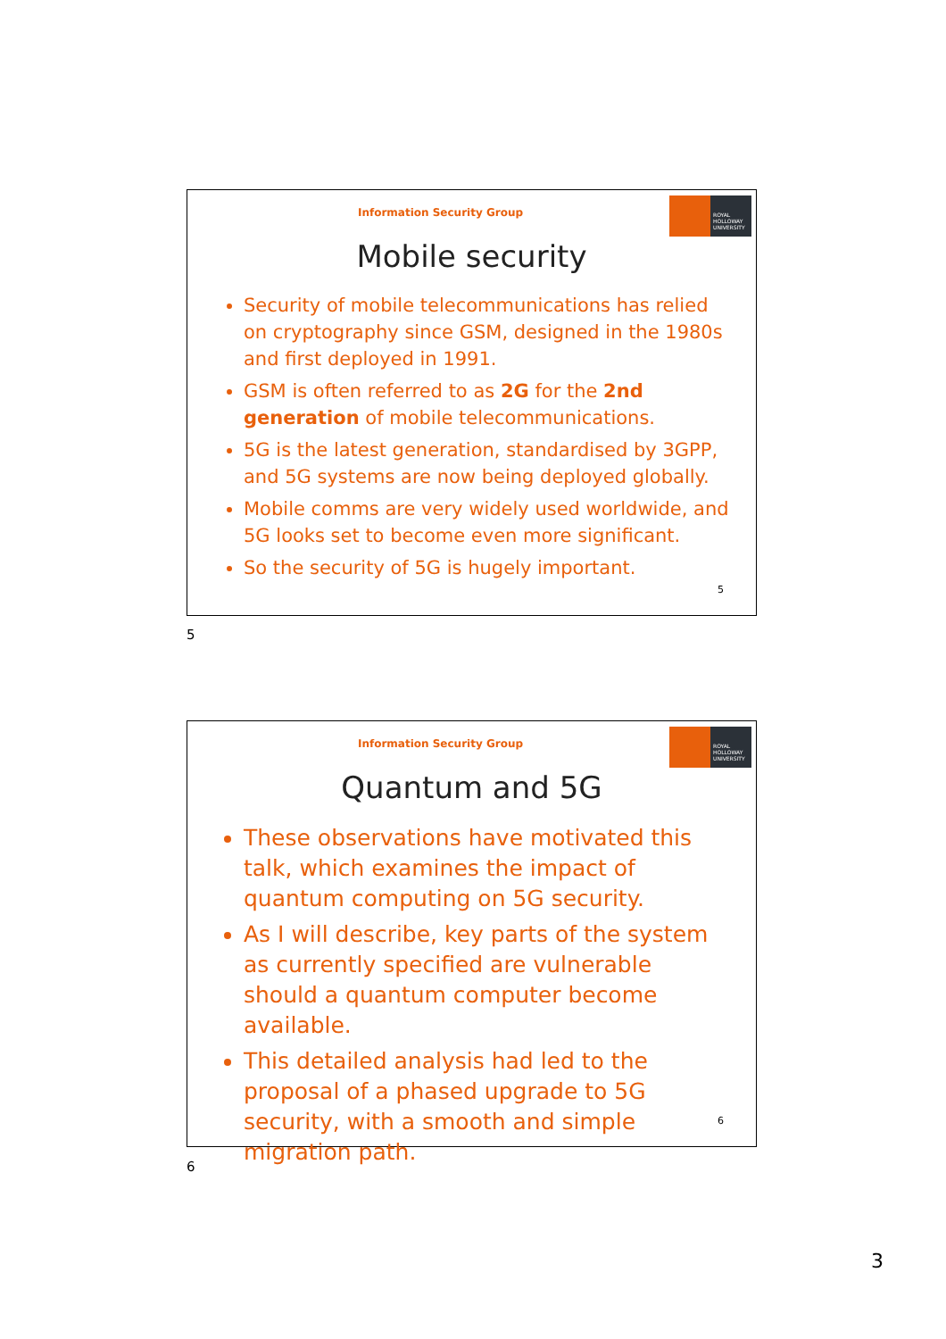Information Security Group
ROYAL
HOLLOWAY
UNIVERSITY
Mobile security
Security of mobile telecommunications has relied on cryptography since GSM, designed in the 1980s and first deployed in 1991.
GSM is often referred to as 2G for the 2nd generation of mobile telecommunications.
5G is the latest generation, standardised by 3GPP, and 5G systems are now being deployed globally.
Mobile comms are very widely used worldwide, and 5G looks set to become even more significant.
So the security of 5G is hugely important.
5
5
Information Security Group
ROYAL
HOLLOWAY
UNIVERSITY
Quantum and 5G
These observations have motivated this talk, which examines the impact of quantum computing on 5G security.
As I will describe, key parts of the system as currently specified are vulnerable should a quantum computer become available.
This detailed analysis had led to the proposal of a phased upgrade to 5G security, with a smooth and simple migration path.
6
6
3